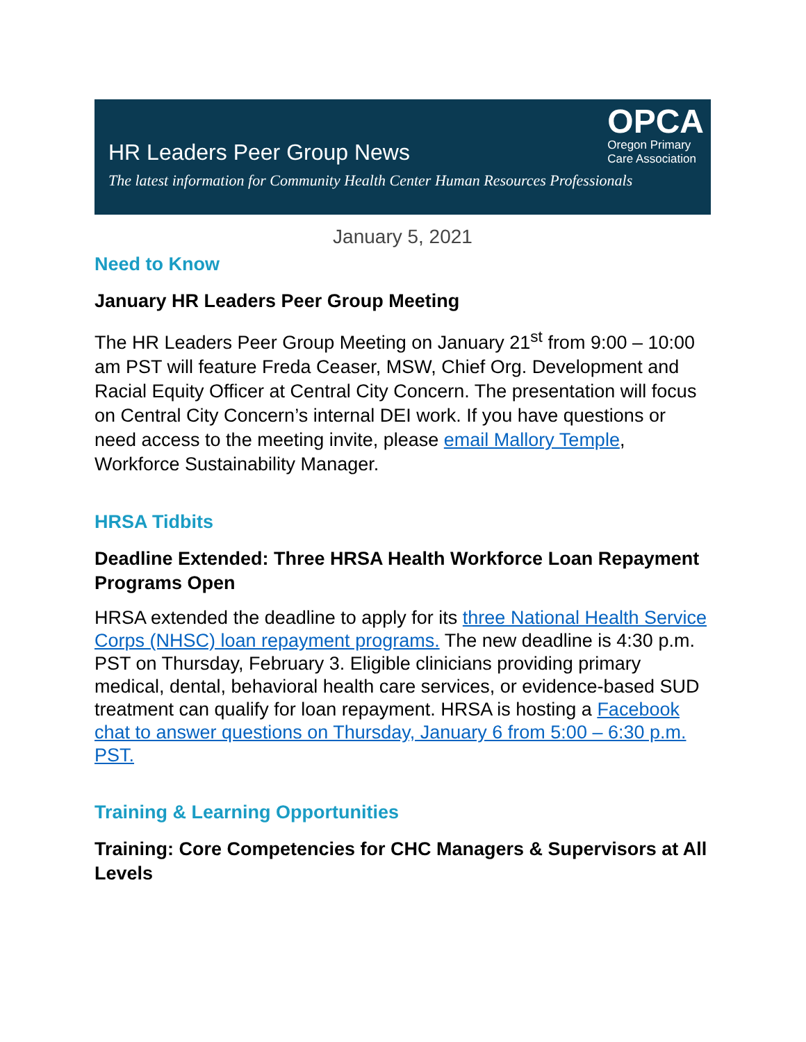OPCA
Oregon Primary
Care Association
HR Leaders Peer Group News
The latest information for Community Health Center Human Resources Professionals
January 5, 2021
Need to Know
January HR Leaders Peer Group Meeting
The HR Leaders Peer Group Meeting on January 21<sup>st</sup> from 9:00 – 10:00 am PST will feature Freda Ceaser, MSW, Chief Org. Development and Racial Equity Officer at Central City Concern. The presentation will focus on Central City Concern’s internal DEI work. If you have questions or need access to the meeting invite, please email Mallory Temple, Workforce Sustainability Manager.
HRSA Tidbits
Deadline Extended: Three HRSA Health Workforce Loan Repayment Programs Open
HRSA extended the deadline to apply for its three National Health Service Corps (NHSC) loan repayment programs. The new deadline is 4:30 p.m. PST on Thursday, February 3. Eligible clinicians providing primary medical, dental, behavioral health care services, or evidence-based SUD treatment can qualify for loan repayment. HRSA is hosting a Facebook chat to answer questions on Thursday, January 6 from 5:00 – 6:30 p.m. PST.
Training & Learning Opportunities
Training: Core Competencies for CHC Managers & Supervisors at All Levels